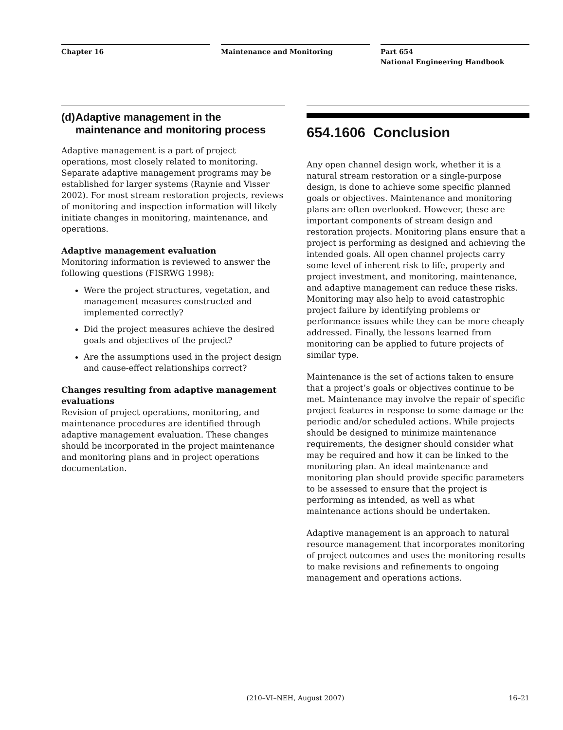Chapter 16 Maintenance and Monitoring Part 654
National Engineering Handbook
(d) Adaptive management in the maintenance and monitoring process
Adaptive management is a part of project operations, most closely related to monitoring. Separate adaptive management programs may be established for larger systems (Raynie and Visser 2002). For most stream restoration projects, reviews of monitoring and inspection information will likely initiate changes in monitoring, maintenance, and operations.
Adaptive management evaluation
Monitoring information is reviewed to answer the following questions (FISRWG 1998):
Were the project structures, vegetation, and management measures constructed and implemented correctly?
Did the project measures achieve the desired goals and objectives of the project?
Are the assumptions used in the project design and cause-effect relationships correct?
Changes resulting from adaptive management evaluations
Revision of project operations, monitoring, and maintenance procedures are identified through adaptive management evaluation. These changes should be incorporated in the project maintenance and monitoring plans and in project operations documentation.
654.1606 Conclusion
Any open channel design work, whether it is a natural stream restoration or a single-purpose design, is done to achieve some specific planned goals or objectives. Maintenance and monitoring plans are often overlooked. However, these are important components of stream design and restoration projects. Monitoring plans ensure that a project is performing as designed and achieving the intended goals. All open channel projects carry some level of inherent risk to life, property and project investment, and monitoring, maintenance, and adaptive management can reduce these risks. Monitoring may also help to avoid catastrophic project failure by identifying problems or performance issues while they can be more cheaply addressed. Finally, the lessons learned from monitoring can be applied to future projects of similar type.
Maintenance is the set of actions taken to ensure that a project’s goals or objectives continue to be met. Maintenance may involve the repair of specific project features in response to some damage or the periodic and/or scheduled actions. While projects should be designed to minimize maintenance requirements, the designer should consider what may be required and how it can be linked to the monitoring plan. An ideal maintenance and monitoring plan should provide specific parameters to be assessed to ensure that the project is performing as intended, as well as what maintenance actions should be undertaken.
Adaptive management is an approach to natural resource management that incorporates monitoring of project outcomes and uses the monitoring results to make revisions and refinements to ongoing management and operations actions.
(210–VI–NEH, August 2007) 16–21